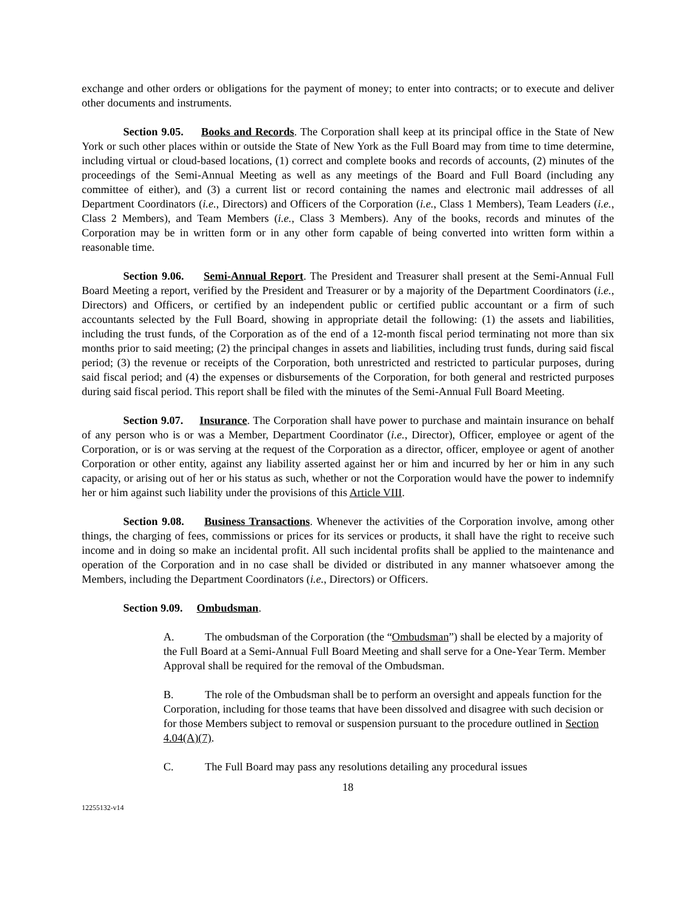exchange and other orders or obligations for the payment of money; to enter into contracts; or to execute and deliver other documents and instruments.
Section 9.05. Books and Records. The Corporation shall keep at its principal office in the State of New York or such other places within or outside the State of New York as the Full Board may from time to time determine, including virtual or cloud-based locations, (1) correct and complete books and records of accounts, (2) minutes of the proceedings of the Semi-Annual Meeting as well as any meetings of the Board and Full Board (including any committee of either), and (3) a current list or record containing the names and electronic mail addresses of all Department Coordinators (i.e., Directors) and Officers of the Corporation (i.e., Class 1 Members), Team Leaders (i.e., Class 2 Members), and Team Members (i.e., Class 3 Members). Any of the books, records and minutes of the Corporation may be in written form or in any other form capable of being converted into written form within a reasonable time.
Section 9.06. Semi-Annual Report. The President and Treasurer shall present at the Semi-Annual Full Board Meeting a report, verified by the President and Treasurer or by a majority of the Department Coordinators (i.e., Directors) and Officers, or certified by an independent public or certified public accountant or a firm of such accountants selected by the Full Board, showing in appropriate detail the following: (1) the assets and liabilities, including the trust funds, of the Corporation as of the end of a 12-month fiscal period terminating not more than six months prior to said meeting; (2) the principal changes in assets and liabilities, including trust funds, during said fiscal period; (3) the revenue or receipts of the Corporation, both unrestricted and restricted to particular purposes, during said fiscal period; and (4) the expenses or disbursements of the Corporation, for both general and restricted purposes during said fiscal period. This report shall be filed with the minutes of the Semi-Annual Full Board Meeting.
Section 9.07. Insurance. The Corporation shall have power to purchase and maintain insurance on behalf of any person who is or was a Member, Department Coordinator (i.e., Director), Officer, employee or agent of the Corporation, or is or was serving at the request of the Corporation as a director, officer, employee or agent of another Corporation or other entity, against any liability asserted against her or him and incurred by her or him in any such capacity, or arising out of her or his status as such, whether or not the Corporation would have the power to indemnify her or him against such liability under the provisions of this Article VIII.
Section 9.08. Business Transactions. Whenever the activities of the Corporation involve, among other things, the charging of fees, commissions or prices for its services or products, it shall have the right to receive such income and in doing so make an incidental profit. All such incidental profits shall be applied to the maintenance and operation of the Corporation and in no case shall be divided or distributed in any manner whatsoever among the Members, including the Department Coordinators (i.e., Directors) or Officers.
Section 9.09. Ombudsman.
A. The ombudsman of the Corporation (the “Ombudsman”) shall be elected by a majority of the Full Board at a Semi-Annual Full Board Meeting and shall serve for a One-Year Term. Member Approval shall be required for the removal of the Ombudsman.
B. The role of the Ombudsman shall be to perform an oversight and appeals function for the Corporation, including for those teams that have been dissolved and disagree with such decision or for those Members subject to removal or suspension pursuant to the procedure outlined in Section 4.04(A)(7).
C. The Full Board may pass any resolutions detailing any procedural issues
18
12255132-v14